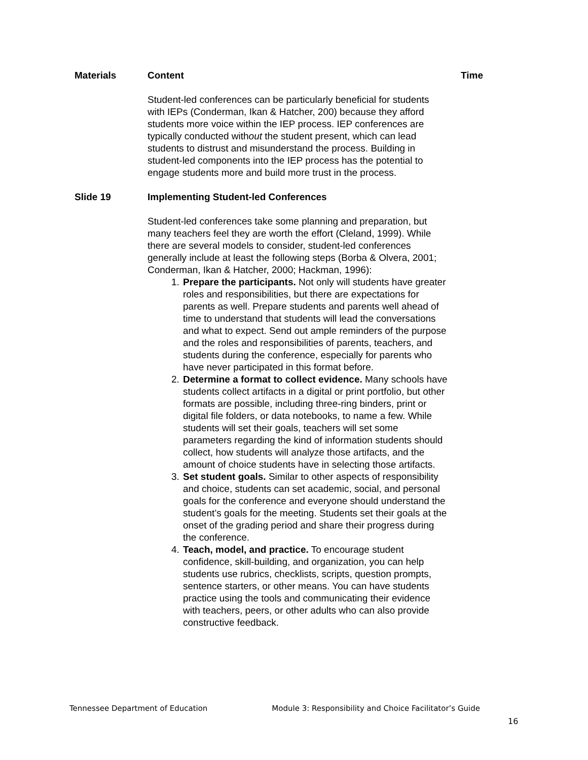Materials Content Time
Student-led conferences can be particularly beneficial for students with IEPs (Conderman, Ikan & Hatcher, 200) because they afford students more voice within the IEP process. IEP conferences are typically conducted without the student present, which can lead students to distrust and misunderstand the process. Building in student-led components into the IEP process has the potential to engage students more and build more trust in the process.
Slide 19 Implementing Student-led Conferences
Student-led conferences take some planning and preparation, but many teachers feel they are worth the effort (Cleland, 1999). While there are several models to consider, student-led conferences generally include at least the following steps (Borba & Olvera, 2001; Conderman, Ikan & Hatcher, 2000; Hackman, 1996):
1. Prepare the participants. Not only will students have greater roles and responsibilities, but there are expectations for parents as well. Prepare students and parents well ahead of time to understand that students will lead the conversations and what to expect. Send out ample reminders of the purpose and the roles and responsibilities of parents, teachers, and students during the conference, especially for parents who have never participated in this format before.
2. Determine a format to collect evidence. Many schools have students collect artifacts in a digital or print portfolio, but other formats are possible, including three-ring binders, print or digital file folders, or data notebooks, to name a few. While students will set their goals, teachers will set some parameters regarding the kind of information students should collect, how students will analyze those artifacts, and the amount of choice students have in selecting those artifacts.
3. Set student goals. Similar to other aspects of responsibility and choice, students can set academic, social, and personal goals for the conference and everyone should understand the student’s goals for the meeting. Students set their goals at the onset of the grading period and share their progress during the conference.
4. Teach, model, and practice. To encourage student confidence, skill-building, and organization, you can help students use rubrics, checklists, scripts, question prompts, sentence starters, or other means. You can have students practice using the tools and communicating their evidence with teachers, peers, or other adults who can also provide constructive feedback.
Tennessee Department of Education Module 3: Responsibility and Choice Facilitator’s Guide
16